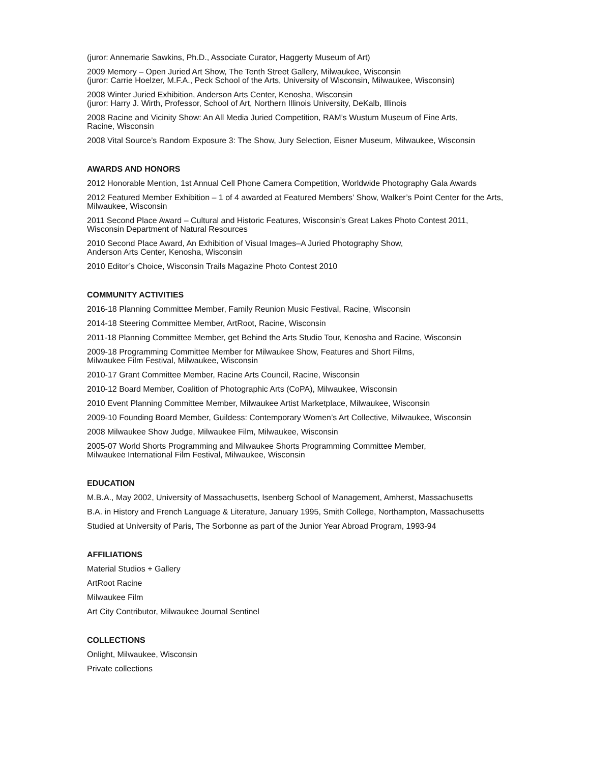(juror: Annemarie Sawkins, Ph.D., Associate Curator, Haggerty Museum of Art)
2009 Memory – Open Juried Art Show, The Tenth Street Gallery, Milwaukee, Wisconsin
(juror: Carrie Hoelzer, M.F.A., Peck School of the Arts, University of Wisconsin, Milwaukee, Wisconsin)
2008 Winter Juried Exhibition, Anderson Arts Center, Kenosha, Wisconsin
(juror: Harry J. Wirth, Professor, School of Art, Northern Illinois University, DeKalb, Illinois
2008 Racine and Vicinity Show: An All Media Juried Competition, RAM’s Wustum Museum of Fine Arts,
Racine, Wisconsin
2008 Vital Source’s Random Exposure 3: The Show, Jury Selection, Eisner Museum, Milwaukee, Wisconsin
AWARDS AND HONORS
2012 Honorable Mention, 1st Annual Cell Phone Camera Competition, Worldwide Photography Gala Awards
2012 Featured Member Exhibition – 1 of 4 awarded at Featured Members’ Show, Walker’s Point Center for the Arts, Milwaukee, Wisconsin
2011 Second Place Award – Cultural and Historic Features, Wisconsin’s Great Lakes Photo Contest 2011,
Wisconsin Department of Natural Resources
2010 Second Place Award, An Exhibition of Visual Images–A Juried Photography Show,
Anderson Arts Center, Kenosha, Wisconsin
2010 Editor’s Choice, Wisconsin Trails Magazine Photo Contest 2010
COMMUNITY ACTIVITIES
2016-18 Planning Committee Member, Family Reunion Music Festival, Racine, Wisconsin
2014-18 Steering Committee Member, ArtRoot, Racine, Wisconsin
2011-18 Planning Committee Member, get Behind the Arts Studio Tour, Kenosha and Racine, Wisconsin
2009-18 Programming Committee Member for Milwaukee Show, Features and Short Films,
Milwaukee Film Festival, Milwaukee, Wisconsin
2010-17 Grant Committee Member, Racine Arts Council, Racine, Wisconsin
2010-12 Board Member, Coalition of Photographic Arts (CoPA), Milwaukee, Wisconsin
2010 Event Planning Committee Member, Milwaukee Artist Marketplace, Milwaukee, Wisconsin
2009-10 Founding Board Member, Guildess: Contemporary Women’s Art Collective, Milwaukee, Wisconsin
2008 Milwaukee Show Judge, Milwaukee Film, Milwaukee, Wisconsin
2005-07 World Shorts Programming and Milwaukee Shorts Programming Committee Member,
Milwaukee International Film Festival, Milwaukee, Wisconsin
EDUCATION
M.B.A., May 2002, University of Massachusetts, Isenberg School of Management, Amherst, Massachusetts
B.A. in History and French Language & Literature, January 1995, Smith College, Northampton, Massachusetts
Studied at University of Paris, The Sorbonne as part of the Junior Year Abroad Program, 1993-94
AFFILIATIONS
Material Studios + Gallery
ArtRoot Racine
Milwaukee Film
Art City Contributor, Milwaukee Journal Sentinel
COLLECTIONS
Onlight, Milwaukee, Wisconsin
Private collections